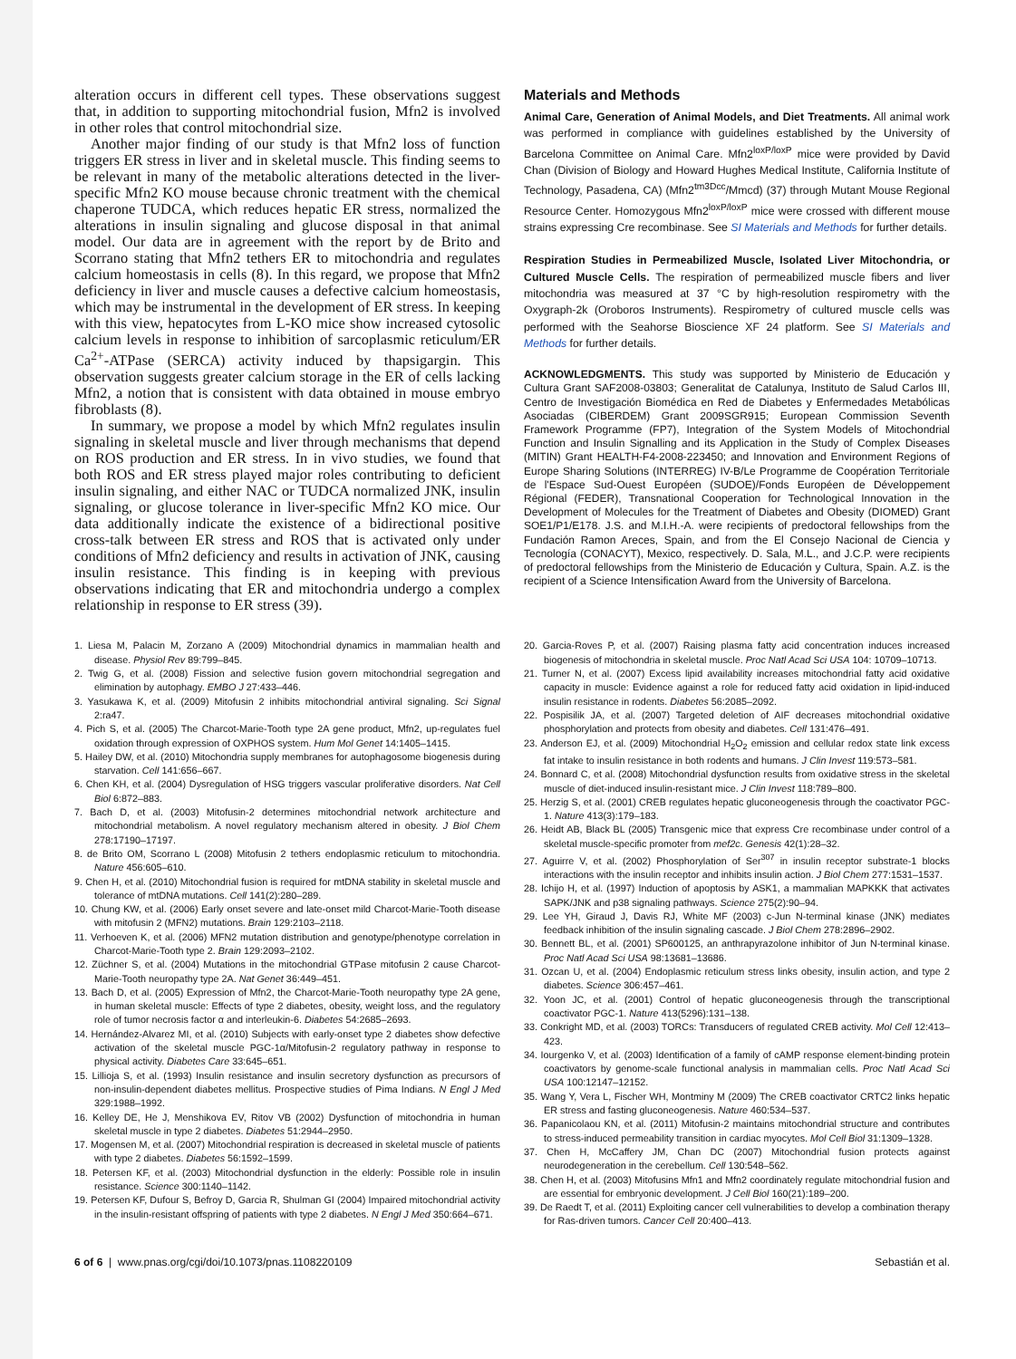alteration occurs in different cell types. These observations suggest that, in addition to supporting mitochondrial fusion, Mfn2 is involved in other roles that control mitochondrial size.
Another major finding of our study is that Mfn2 loss of function triggers ER stress in liver and in skeletal muscle. This finding seems to be relevant in many of the metabolic alterations detected in the liver-specific Mfn2 KO mouse because chronic treatment with the chemical chaperone TUDCA, which reduces hepatic ER stress, normalized the alterations in insulin signaling and glucose disposal in that animal model. Our data are in agreement with the report by de Brito and Scorrano stating that Mfn2 tethers ER to mitochondria and regulates calcium homeostasis in cells (8). In this regard, we propose that Mfn2 deficiency in liver and muscle causes a defective calcium homeostasis, which may be instrumental in the development of ER stress. In keeping with this view, hepatocytes from L-KO mice show increased cytosolic calcium levels in response to inhibition of sarcoplasmic reticulum/ER Ca<sup>2+</sup>-ATPase (SERCA) activity induced by thapsigargin. This observation suggests greater calcium storage in the ER of cells lacking Mfn2, a notion that is consistent with data obtained in mouse embryo fibroblasts (8).
In summary, we propose a model by which Mfn2 regulates insulin signaling in skeletal muscle and liver through mechanisms that depend on ROS production and ER stress. In in vivo studies, we found that both ROS and ER stress played major roles contributing to deficient insulin signaling, and either NAC or TUDCA normalized JNK, insulin signaling, or glucose tolerance in liver-specific Mfn2 KO mice. Our data additionally indicate the existence of a bidirectional positive cross-talk between ER stress and ROS that is activated only under conditions of Mfn2 deficiency and results in activation of JNK, causing insulin resistance. This finding is in keeping with previous observations indicating that ER and mitochondria undergo a complex relationship in response to ER stress (39).
Materials and Methods
Animal Care, Generation of Animal Models, and Diet Treatments. All animal work was performed in compliance with guidelines established by the University of Barcelona Committee on Animal Care. Mfn2<sup>loxP/loxP</sup> mice were provided by David Chan (Division of Biology and Howard Hughes Medical Institute, California Institute of Technology, Pasadena, CA) (Mfn2<sup>tm3Dcc</sup>/Mmcd) (37) through Mutant Mouse Regional Resource Center. Homozygous Mfn2<sup>loxP/loxP</sup> mice were crossed with different mouse strains expressing Cre recombinase. See SI Materials and Methods for further details.
Respiration Studies in Permeabilized Muscle, Isolated Liver Mitochondria, or Cultured Muscle Cells. The respiration of permeabilized muscle fibers and liver mitochondria was measured at 37 °C by high-resolution respirometry with the Oxygraph-2k (Oroboros Instruments). Respirometry of cultured muscle cells was performed with the Seahorse Bioscience XF 24 platform. See SI Materials and Methods for further details.
ACKNOWLEDGMENTS. This study was supported by Ministerio de Educación y Cultura Grant SAF2008-03803; Generalitat de Catalunya, Instituto de Salud Carlos III, Centro de Investigación Biomédica en Red de Diabetes y Enfermedades Metabólicas Asociadas (CIBERDEM) Grant 2009SGR915; European Commission Seventh Framework Programme (FP7), Integration of the System Models of Mitochondrial Function and Insulin Signalling and its Application in the Study of Complex Diseases (MITIN) Grant HEALTH-F4-2008-223450; and Innovation and Environment Regions of Europe Sharing Solutions (INTERREG) IV-B/Le Programme de Coopération Territoriale de l'Espace Sud-Ouest Européen (SUDOE)/Fonds Européen de Développement Régional (FEDER), Transnational Cooperation for Technological Innovation in the Development of Molecules for the Treatment of Diabetes and Obesity (DIOMED) Grant SOE1/P1/E178. J.S. and M.I.H.-A. were recipients of predoctoral fellowships from the Fundación Ramon Areces, Spain, and from the El Consejo Nacional de Ciencia y Tecnología (CONACYT), Mexico, respectively. D. Sala, M.L., and J.C.P. were recipients of predoctoral fellowships from the Ministerio de Educación y Cultura, Spain. A.Z. is the recipient of a Science Intensification Award from the University of Barcelona.
1. Liesa M, Palacin M, Zorzano A (2009) Mitochondrial dynamics in mammalian health and disease. Physiol Rev 89:799–845.
2. Twig G, et al. (2008) Fission and selective fusion govern mitochondrial segregation and elimination by autophagy. EMBO J 27:433–446.
3. Yasukawa K, et al. (2009) Mitofusin 2 inhibits mitochondrial antiviral signaling. Sci Signal 2:ra47.
4. Pich S, et al. (2005) The Charcot-Marie-Tooth type 2A gene product, Mfn2, up-regulates fuel oxidation through expression of OXPHOS system. Hum Mol Genet 14:1405–1415.
5. Hailey DW, et al. (2010) Mitochondria supply membranes for autophagosome biogenesis during starvation. Cell 141:656–667.
6. Chen KH, et al. (2004) Dysregulation of HSG triggers vascular proliferative disorders. Nat Cell Biol 6:872–883.
7. Bach D, et al. (2003) Mitofusin-2 determines mitochondrial network architecture and mitochondrial metabolism. A novel regulatory mechanism altered in obesity. J Biol Chem 278:17190–17197.
8. de Brito OM, Scorrano L (2008) Mitofusin 2 tethers endoplasmic reticulum to mitochondria. Nature 456:605–610.
9. Chen H, et al. (2010) Mitochondrial fusion is required for mtDNA stability in skeletal muscle and tolerance of mtDNA mutations. Cell 141(2):280–289.
10. Chung KW, et al. (2006) Early onset severe and late-onset mild Charcot-Marie-Tooth disease with mitofusin 2 (MFN2) mutations. Brain 129:2103–2118.
11. Verhoeven K, et al. (2006) MFN2 mutation distribution and genotype/phenotype correlation in Charcot-Marie-Tooth type 2. Brain 129:2093–2102.
12. Züchner S, et al. (2004) Mutations in the mitochondrial GTPase mitofusin 2 cause Charcot-Marie-Tooth neuropathy type 2A. Nat Genet 36:449–451.
13. Bach D, et al. (2005) Expression of Mfn2, the Charcot-Marie-Tooth neuropathy type 2A gene, in human skeletal muscle: Effects of type 2 diabetes, obesity, weight loss, and the regulatory role of tumor necrosis factor α and interleukin-6. Diabetes 54:2685–2693.
14. Hernández-Alvarez MI, et al. (2010) Subjects with early-onset type 2 diabetes show defective activation of the skeletal muscle PGC-1α/Mitofusin-2 regulatory pathway in response to physical activity. Diabetes Care 33:645–651.
15. Lillioja S, et al. (1993) Insulin resistance and insulin secretory dysfunction as precursors of non-insulin-dependent diabetes mellitus. Prospective studies of Pima Indians. N Engl J Med 329:1988–1992.
16. Kelley DE, He J, Menshikova EV, Ritov VB (2002) Dysfunction of mitochondria in human skeletal muscle in type 2 diabetes. Diabetes 51:2944–2950.
17. Mogensen M, et al. (2007) Mitochondrial respiration is decreased in skeletal muscle of patients with type 2 diabetes. Diabetes 56:1592–1599.
18. Petersen KF, et al. (2003) Mitochondrial dysfunction in the elderly: Possible role in insulin resistance. Science 300:1140–1142.
19. Petersen KF, Dufour S, Befroy D, Garcia R, Shulman GI (2004) Impaired mitochondrial activity in the insulin-resistant offspring of patients with type 2 diabetes. N Engl J Med 350:664–671.
20. Garcia-Roves P, et al. (2007) Raising plasma fatty acid concentration induces increased biogenesis of mitochondria in skeletal muscle. Proc Natl Acad Sci USA 104: 10709–10713.
21. Turner N, et al. (2007) Excess lipid availability increases mitochondrial fatty acid oxidative capacity in muscle: Evidence against a role for reduced fatty acid oxidation in lipid-induced insulin resistance in rodents. Diabetes 56:2085–2092.
22. Pospisilik JA, et al. (2007) Targeted deletion of AIF decreases mitochondrial oxidative phosphorylation and protects from obesity and diabetes. Cell 131:476–491.
23. Anderson EJ, et al. (2009) Mitochondrial H<sub>2</sub>O<sub>2</sub> emission and cellular redox state link excess fat intake to insulin resistance in both rodents and humans. J Clin Invest 119:573–581.
24. Bonnard C, et al. (2008) Mitochondrial dysfunction results from oxidative stress in the skeletal muscle of diet-induced insulin-resistant mice. J Clin Invest 118:789–800.
25. Herzig S, et al. (2001) CREB regulates hepatic gluconeogenesis through the coactivator PGC-1. Nature 413(3):179–183.
26. Heidt AB, Black BL (2005) Transgenic mice that express Cre recombinase under control of a skeletal muscle-specific promoter from mef2c. Genesis 42(1):28–32.
27. Aguirre V, et al. (2002) Phosphorylation of Ser<sup>307</sup> in insulin receptor substrate-1 blocks interactions with the insulin receptor and inhibits insulin action. J Biol Chem 277:1531–1537.
28. Ichijo H, et al. (1997) Induction of apoptosis by ASK1, a mammalian MAPKKK that activates SAPK/JNK and p38 signaling pathways. Science 275(2):90–94.
29. Lee YH, Giraud J, Davis RJ, White MF (2003) c-Jun N-terminal kinase (JNK) mediates feedback inhibition of the insulin signaling cascade. J Biol Chem 278:2896–2902.
30. Bennett BL, et al. (2001) SP600125, an anthrapyrazolone inhibitor of Jun N-terminal kinase. Proc Natl Acad Sci USA 98:13681–13686.
31. Ozcan U, et al. (2004) Endoplasmic reticulum stress links obesity, insulin action, and type 2 diabetes. Science 306:457–461.
32. Yoon JC, et al. (2001) Control of hepatic gluconeogenesis through the transcriptional coactivator PGC-1. Nature 413(5296):131–138.
33. Conkright MD, et al. (2003) TORCs: Transducers of regulated CREB activity. Mol Cell 12:413–423.
34. Iourgenko V, et al. (2003) Identification of a family of cAMP response element-binding protein coactivators by genome-scale functional analysis in mammalian cells. Proc Natl Acad Sci USA 100:12147–12152.
35. Wang Y, Vera L, Fischer WH, Montminy M (2009) The CREB coactivator CRTC2 links hepatic ER stress and fasting gluconeogenesis. Nature 460:534–537.
36. Papanicolaou KN, et al. (2011) Mitofusin-2 maintains mitochondrial structure and contributes to stress-induced permeability transition in cardiac myocytes. Mol Cell Biol 31:1309–1328.
37. Chen H, McCaffery JM, Chan DC (2007) Mitochondrial fusion protects against neurodegeneration in the cerebellum. Cell 130:548–562.
38. Chen H, et al. (2003) Mitofusins Mfn1 and Mfn2 coordinately regulate mitochondrial fusion and are essential for embryonic development. J Cell Biol 160(21):189–200.
39. De Raedt T, et al. (2011) Exploiting cancer cell vulnerabilities to develop a combination therapy for Ras-driven tumors. Cancer Cell 20:400–413.
6 of 6 | www.pnas.org/cgi/doi/10.1073/pnas.1108220109 Sebastián et al.